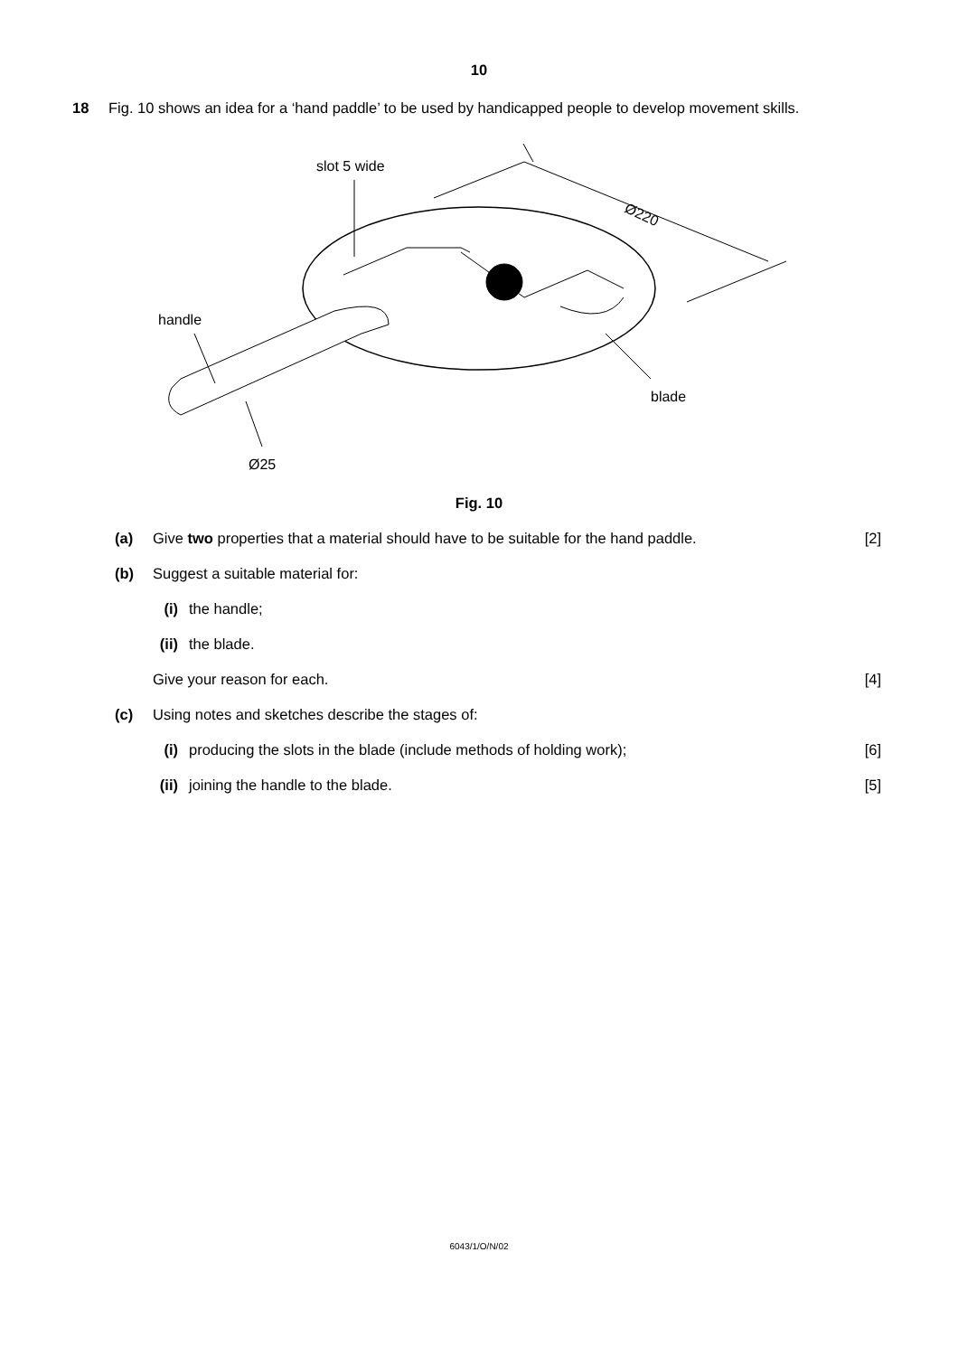10
18 Fig. 10 shows an idea for a ‘hand paddle’ to be used by handicapped people to develop movement skills.
slot 5 wide
Ø220
handle
blade
Ø25
Fig. 10
(a) Give two properties that a material should have to be suitable for the hand paddle. [2]
(b) Suggest a suitable material for:
(i) the handle;
(ii) the blade.
Give your reason for each. [4]
(c) Using notes and sketches describe the stages of:
(i) producing the slots in the blade (include methods of holding work); [6]
(ii) joining the handle to the blade. [5]
6043/1/O/N/02